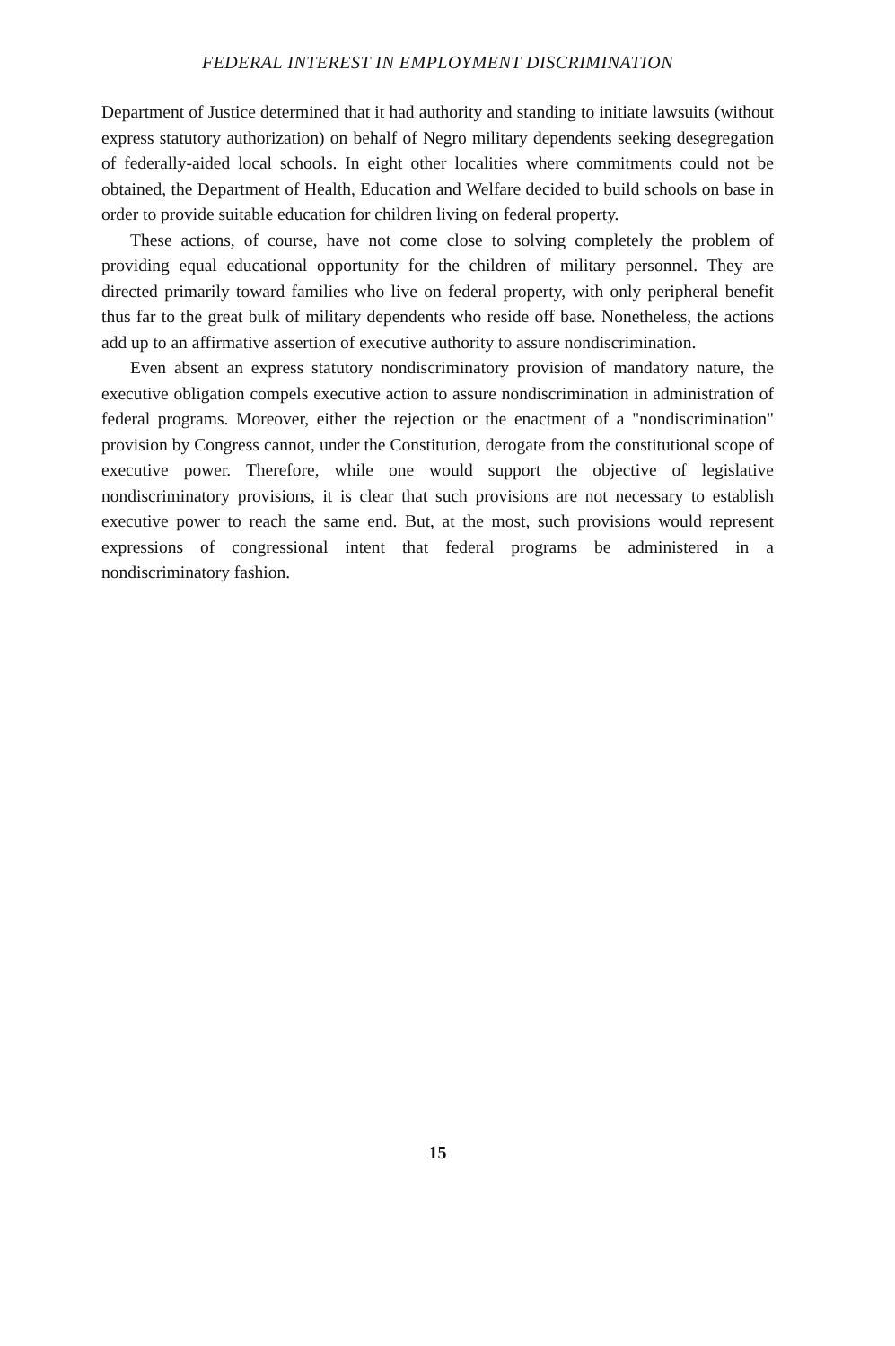FEDERAL INTEREST IN EMPLOYMENT DISCRIMINATION
Department of Justice determined that it had authority and standing to initiate lawsuits (without express statutory authorization) on behalf of Negro military dependents seeking desegregation of federally-aided local schools. In eight other localities where commitments could not be obtained, the Department of Health, Education and Welfare decided to build schools on base in order to provide suitable education for children living on federal property.
These actions, of course, have not come close to solving completely the problem of providing equal educational opportunity for the children of military personnel. They are directed primarily toward families who live on federal property, with only peripheral benefit thus far to the great bulk of military dependents who reside off base. Nonetheless, the actions add up to an affirmative assertion of executive authority to assure nondiscrimination.
Even absent an express statutory nondiscriminatory provision of mandatory nature, the executive obligation compels executive action to assure nondiscrimination in administration of federal programs. Moreover, either the rejection or the enactment of a "nondiscrimination" provision by Congress cannot, under the Constitution, derogate from the constitutional scope of executive power. Therefore, while one would support the objective of legislative nondiscriminatory provisions, it is clear that such provisions are not necessary to establish executive power to reach the same end. But, at the most, such provisions would represent expressions of congressional intent that federal programs be administered in a nondiscriminatory fashion.
15